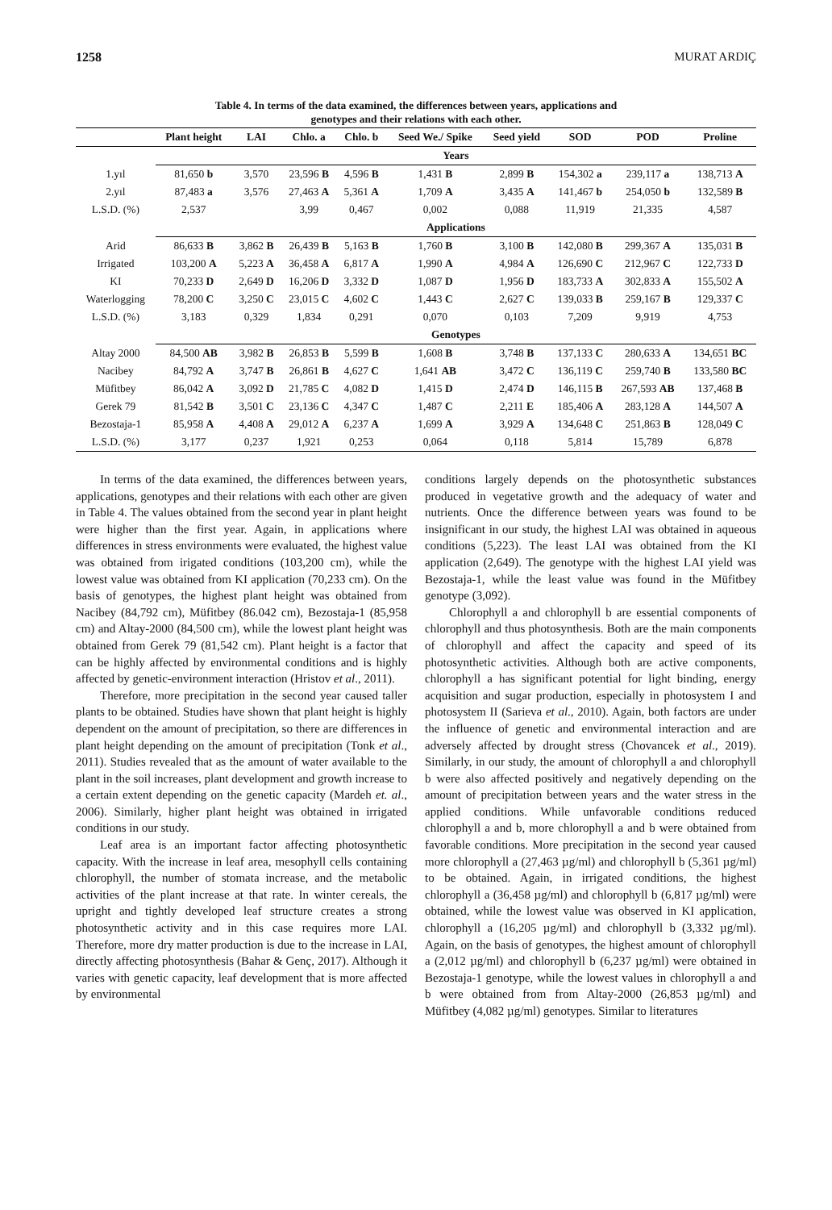1258 MURAT ARDIÇ
Table 4. In terms of the data examined, the differences between years, applications and
genotypes and their relations with each other.
| | Plant height | LAI | Chlo. a | Chlo. b | Seed We./ Spike | Seed yield | SOD | POD | Proline |
| --- | --- | --- | --- | --- | --- | --- | --- | --- | --- |
| | Years | | | | | | | | |
| 1.yıl | 81,650 b | 3,570 | 23,596 B | 4,596 B | 1,431 B | 2,899 B | 154,302 a | 239,117 a | 138,713 A |
| 2.yıl | 87,483 a | 3,576 | 27,463 A | 5,361 A | 1,709 A | 3,435 A | 141,467 b | 254,050 b | 132,589 B |
| L.S.D. (%) | 2,537 | | 3,99 | 0,467 | 0,002 | 0,088 | 11,919 | 21,335 | 4,587 |
| | Applications | | | | | | | | |
| Arid | 86,633 B | 3,862 B | 26,439 B | 5,163 B | 1,760 B | 3,100 B | 142,080 B | 299,367 A | 135,031 B |
| Irrigated | 103,200 A | 5,223 A | 36,458 A | 6,817 A | 1,990 A | 4,984 A | 126,690 C | 212,967 C | 122,733 D |
| KI | 70,233 D | 2,649 D | 16,206 D | 3,332 D | 1,087 D | 1,956 D | 183,733 A | 302,833 A | 155,502 A |
| Waterlogging | 78,200 C | 3,250 C | 23,015 C | 4,602 C | 1,443 C | 2,627 C | 139,033 B | 259,167 B | 129,337 C |
| L.S.D. (%) | 3,183 | 0,329 | 1,834 | 0,291 | 0,070 | 0,103 | 7,209 | 9,919 | 4,753 |
| | Genotypes | | | | | | | | |
| Altay 2000 | 84,500 AB | 3,982 B | 26,853 B | 5,599 B | 1,608 B | 3,748 B | 137,133 C | 280,633 A | 134,651 BC |
| Nacibey | 84,792 A | 3,747 B | 26,861 B | 4,627 C | 1,641 AB | 3,472 C | 136,119 C | 259,740 B | 133,580 BC |
| Müfitbey | 86,042 A | 3,092 D | 21,785 C | 4,082 D | 1,415 D | 2,474 D | 146,115 B | 267,593 AB | 137,468 B |
| Gerek 79 | 81,542 B | 3,501 C | 23,136 C | 4,347 C | 1,487 C | 2,211 E | 185,406 A | 283,128 A | 144,507 A |
| Bezostaja-1 | 85,958 A | 4,408 A | 29,012 A | 6,237 A | 1,699 A | 3,929 A | 134,648 C | 251,863 B | 128,049 C |
| L.S.D. (%) | 3,177 | 0,237 | 1,921 | 0,253 | 0,064 | 0,118 | 5,814 | 15,789 | 6,878 |
In terms of the data examined, the differences between years, applications, genotypes and their relations with each other are given in Table 4. The values obtained from the second year in plant height were higher than the first year. Again, in applications where differences in stress environments were evaluated, the highest value was obtained from irigated conditions (103,200 cm), while the lowest value was obtained from KI application (70,233 cm). On the basis of genotypes, the highest plant height was obtained from Nacibey (84,792 cm), Müfitbey (86.042 cm), Bezostaja-1 (85,958 cm) and Altay-2000 (84,500 cm), while the lowest plant height was obtained from Gerek 79 (81,542 cm). Plant height is a factor that can be highly affected by environmental conditions and is highly affected by genetic-environment interaction (Hristov et al., 2011).
Therefore, more precipitation in the second year caused taller plants to be obtained. Studies have shown that plant height is highly dependent on the amount of precipitation, so there are differences in plant height depending on the amount of precipitation (Tonk et al., 2011). Studies revealed that as the amount of water available to the plant in the soil increases, plant development and growth increase to a certain extent depending on the genetic capacity (Mardeh et. al., 2006). Similarly, higher plant height was obtained in irrigated conditions in our study.
Leaf area is an important factor affecting photosynthetic capacity. With the increase in leaf area, mesophyll cells containing chlorophyll, the number of stomata increase, and the metabolic activities of the plant increase at that rate. In winter cereals, the upright and tightly developed leaf structure creates a strong photosynthetic activity and in this case requires more LAI. Therefore, more dry matter production is due to the increase in LAI, directly affecting photosynthesis (Bahar & Genç, 2017). Although it varies with genetic capacity, leaf development that is more affected by environmental
conditions largely depends on the photosynthetic substances produced in vegetative growth and the adequacy of water and nutrients. Once the difference between years was found to be insignificant in our study, the highest LAI was obtained in aqueous conditions (5,223). The least LAI was obtained from the KI application (2,649). The genotype with the highest LAI yield was Bezostaja-1, while the least value was found in the Müfitbey genotype (3,092).
Chlorophyll a and chlorophyll b are essential components of chlorophyll and thus photosynthesis. Both are the main components of chlorophyll and affect the capacity and speed of its photosynthetic activities. Although both are active components, chlorophyll a has significant potential for light binding, energy acquisition and sugar production, especially in photosystem I and photosystem II (Sarieva et al., 2010). Again, both factors are under the influence of genetic and environmental interaction and are adversely affected by drought stress (Chovancek et al., 2019). Similarly, in our study, the amount of chlorophyll a and chlorophyll b were also affected positively and negatively depending on the amount of precipitation between years and the water stress in the applied conditions. While unfavorable conditions reduced chlorophyll a and b, more chlorophyll a and b were obtained from favorable conditions. More precipitation in the second year caused more chlorophyll a (27,463 µg/ml) and chlorophyll b (5,361 µg/ml) to be obtained. Again, in irrigated conditions, the highest chlorophyll a (36,458 µg/ml) and chlorophyll b (6,817 µg/ml) were obtained, while the lowest value was observed in KI application, chlorophyll a (16,205 µg/ml) and chlorophyll b (3,332 µg/ml). Again, on the basis of genotypes, the highest amount of chlorophyll a (2,012 µg/ml) and chlorophyll b (6,237 µg/ml) were obtained in Bezostaja-1 genotype, while the lowest values in chlorophyll a and b were obtained from from Altay-2000 (26,853 µg/ml) and Müfitbey (4,082 µg/ml) genotypes. Similar to literatures